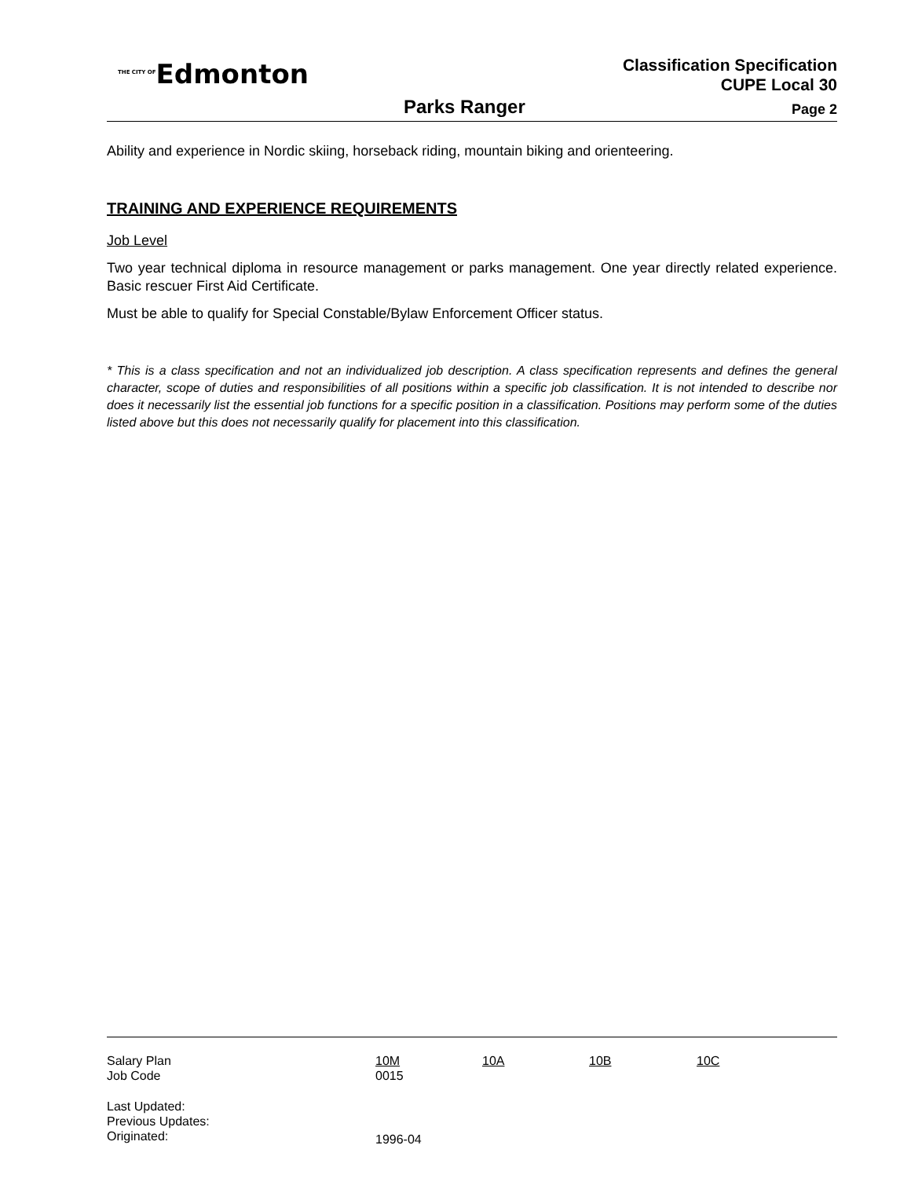<sup>THE CITY OF</sup>Edmonton
Classification Specification
CUPE Local 30
Parks Ranger Page 2
Ability and experience in Nordic skiing, horseback riding, mountain biking and orienteering.
TRAINING AND EXPERIENCE REQUIREMENTS
Job Level
Two year technical diploma in resource management or parks management. One year directly related experience. Basic rescuer First Aid Certificate.
Must be able to qualify for Special Constable/Bylaw Enforcement Officer status.
* This is a class specification and not an individualized job description. A class specification represents and defines the general character, scope of duties and responsibilities of all positions within a specific job classification. It is not intended to describe nor does it necessarily list the essential job functions for a specific position in a classification. Positions may perform some of the duties listed above but this does not necessarily qualify for placement into this classification.
| Salary Plan | 10M | 10A | 10B | 10C |
| Job Code | 0015 | | | |
| Last Updated: | | | | |
| Previous Updates: | | | | |
| Originated: | 1996-04 | | | |